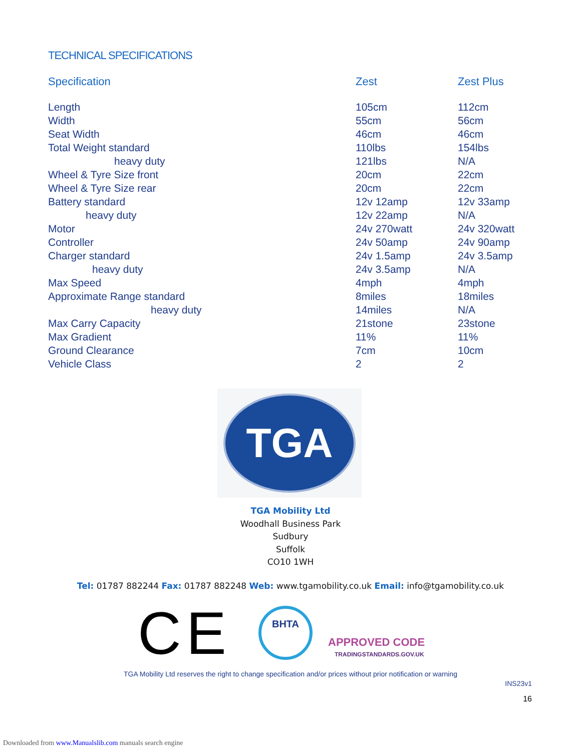TECHNICAL SPECIFICATIONS
| Specification | Zest | Zest Plus |
| --- | --- | --- |
| Length | 105cm | 112cm |
| Width | 55cm | 56cm |
| Seat Width | 46cm | 46cm |
| Total Weight standard | 110lbs | 154lbs |
| heavy duty | 121lbs | N/A |
| Wheel & Tyre Size front | 20cm | 22cm |
| Wheel & Tyre Size rear | 20cm | 22cm |
| Battery standard | 12v 12amp | 12v 33amp |
| heavy duty | 12v 22amp | N/A |
| Motor | 24v 270watt | 24v 320watt |
| Controller | 24v 50amp | 24v 90amp |
| Charger standard | 24v 1.5amp | 24v 3.5amp |
| heavy duty | 24v 3.5amp | N/A |
| Max Speed | 4mph | 4mph |
| Approximate Range standard | 8miles | 18miles |
| heavy duty | 14miles | N/A |
| Max Carry Capacity | 21stone | 23stone |
| Max Gradient | 11% | 11% |
| Ground Clearance | 7cm | 10cm |
| Vehicle Class | 2 | 2 |
TGA
TGA Mobility Ltd
Woodhall Business Park
Sudbury
Suffolk
CO10 1WH
Tel: 01787 882244 Fax: 01787 882248 Web: www.tgamobility.co.uk Email: info@tgamobility.co.uk
CE BHTA
APPROVED CODE
TRADINGSTANDARDS.GOV.UK
TGA Mobility Ltd reserves the right to change specification and/or prices without prior notification or warning
INS23v1
16
Downloaded from www.Manualslib.com manuals search engine